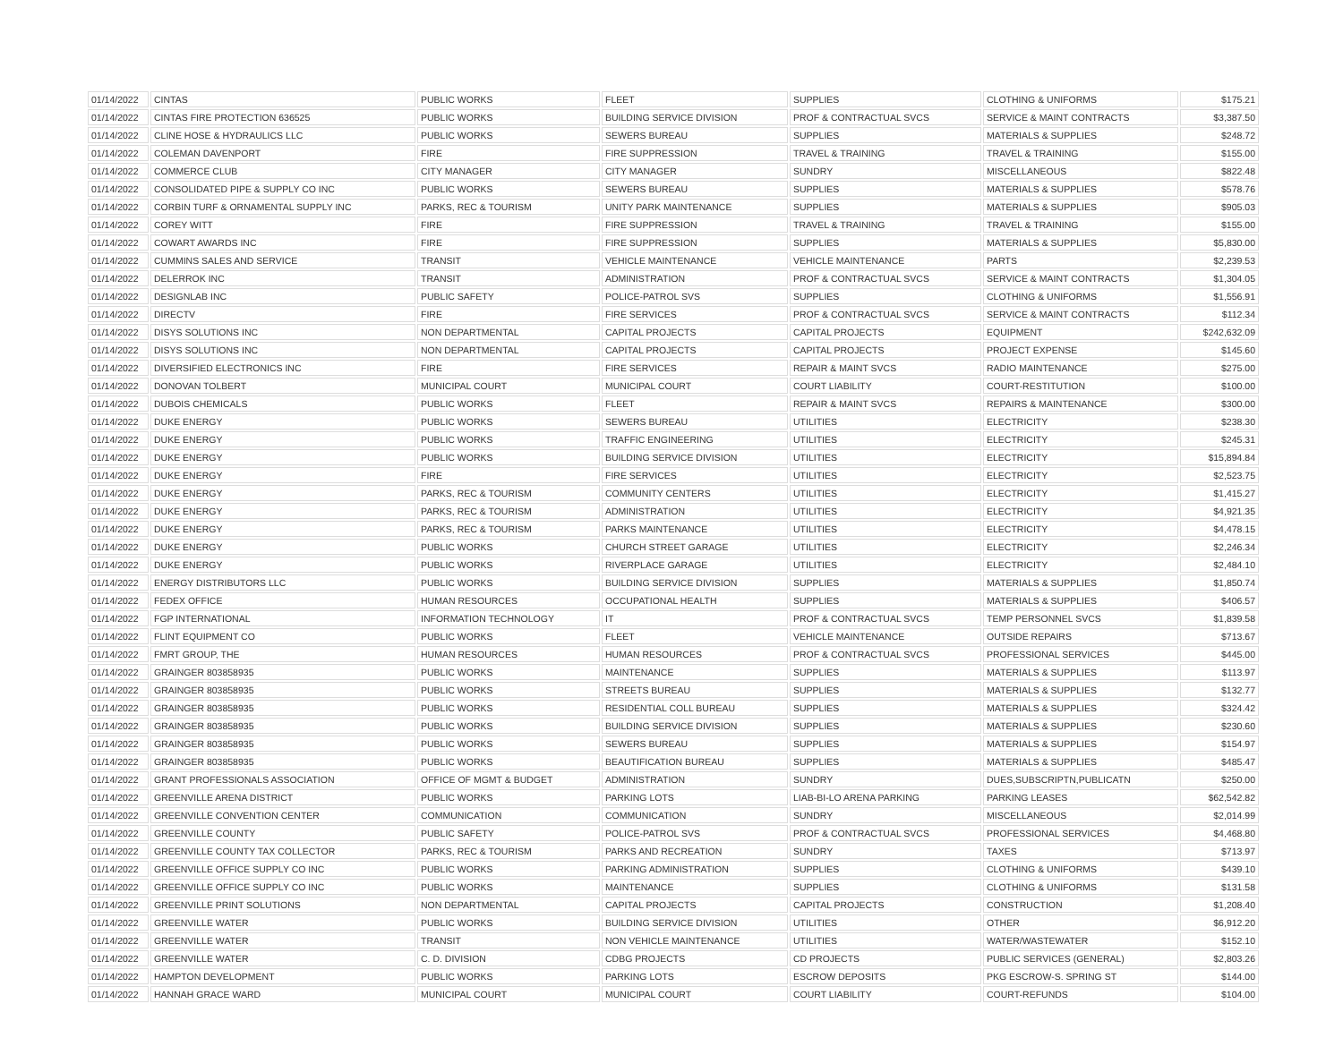| 01/14/2022 | CINTAS | PUBLIC WORKS | FLEET | SUPPLIES | CLOTHING & UNIFORMS | $175.21 |
| 01/14/2022 | CINTAS FIRE PROTECTION 636525 | PUBLIC WORKS | BUILDING SERVICE DIVISION | PROF & CONTRACTUAL SVCS | SERVICE & MAINT CONTRACTS | $3,387.50 |
| 01/14/2022 | CLINE HOSE & HYDRAULICS LLC | PUBLIC WORKS | SEWERS BUREAU | SUPPLIES | MATERIALS & SUPPLIES | $248.72 |
| 01/14/2022 | COLEMAN DAVENPORT | FIRE | FIRE SUPPRESSION | TRAVEL & TRAINING | TRAVEL & TRAINING | $155.00 |
| 01/14/2022 | COMMERCE CLUB | CITY MANAGER | CITY MANAGER | SUNDRY | MISCELLANEOUS | $822.48 |
| 01/14/2022 | CONSOLIDATED PIPE & SUPPLY CO INC | PUBLIC WORKS | SEWERS BUREAU | SUPPLIES | MATERIALS & SUPPLIES | $578.76 |
| 01/14/2022 | CORBIN TURF & ORNAMENTAL SUPPLY INC | PARKS, REC & TOURISM | UNITY PARK MAINTENANCE | SUPPLIES | MATERIALS & SUPPLIES | $905.03 |
| 01/14/2022 | COREY WITT | FIRE | FIRE SUPPRESSION | TRAVEL & TRAINING | TRAVEL & TRAINING | $155.00 |
| 01/14/2022 | COWART AWARDS INC | FIRE | FIRE SUPPRESSION | SUPPLIES | MATERIALS & SUPPLIES | $5,830.00 |
| 01/14/2022 | CUMMINS SALES AND SERVICE | TRANSIT | VEHICLE MAINTENANCE | VEHICLE MAINTENANCE | PARTS | $2,239.53 |
| 01/14/2022 | DELERROK INC | TRANSIT | ADMINISTRATION | PROF & CONTRACTUAL SVCS | SERVICE & MAINT CONTRACTS | $1,304.05 |
| 01/14/2022 | DESIGNLAB INC | PUBLIC SAFETY | POLICE-PATROL SVS | SUPPLIES | CLOTHING & UNIFORMS | $1,556.91 |
| 01/14/2022 | DIRECTV | FIRE | FIRE SERVICES | PROF & CONTRACTUAL SVCS | SERVICE & MAINT CONTRACTS | $112.34 |
| 01/14/2022 | DISYS SOLUTIONS INC | NON DEPARTMENTAL | CAPITAL PROJECTS | CAPITAL PROJECTS | EQUIPMENT | $242,632.09 |
| 01/14/2022 | DISYS SOLUTIONS INC | NON DEPARTMENTAL | CAPITAL PROJECTS | CAPITAL PROJECTS | PROJECT EXPENSE | $145.60 |
| 01/14/2022 | DIVERSIFIED ELECTRONICS INC | FIRE | FIRE SERVICES | REPAIR & MAINT SVCS | RADIO MAINTENANCE | $275.00 |
| 01/14/2022 | DONOVAN TOLBERT | MUNICIPAL COURT | MUNICIPAL COURT | COURT LIABILITY | COURT-RESTITUTION | $100.00 |
| 01/14/2022 | DUBOIS CHEMICALS | PUBLIC WORKS | FLEET | REPAIR & MAINT SVCS | REPAIRS & MAINTENANCE | $300.00 |
| 01/14/2022 | DUKE ENERGY | PUBLIC WORKS | SEWERS BUREAU | UTILITIES | ELECTRICITY | $238.30 |
| 01/14/2022 | DUKE ENERGY | PUBLIC WORKS | TRAFFIC ENGINEERING | UTILITIES | ELECTRICITY | $245.31 |
| 01/14/2022 | DUKE ENERGY | PUBLIC WORKS | BUILDING SERVICE DIVISION | UTILITIES | ELECTRICITY | $15,894.84 |
| 01/14/2022 | DUKE ENERGY | FIRE | FIRE SERVICES | UTILITIES | ELECTRICITY | $2,523.75 |
| 01/14/2022 | DUKE ENERGY | PARKS, REC & TOURISM | COMMUNITY CENTERS | UTILITIES | ELECTRICITY | $1,415.27 |
| 01/14/2022 | DUKE ENERGY | PARKS, REC & TOURISM | ADMINISTRATION | UTILITIES | ELECTRICITY | $4,921.35 |
| 01/14/2022 | DUKE ENERGY | PARKS, REC & TOURISM | PARKS MAINTENANCE | UTILITIES | ELECTRICITY | $4,478.15 |
| 01/14/2022 | DUKE ENERGY | PUBLIC WORKS | CHURCH STREET GARAGE | UTILITIES | ELECTRICITY | $2,246.34 |
| 01/14/2022 | DUKE ENERGY | PUBLIC WORKS | RIVERPLACE GARAGE | UTILITIES | ELECTRICITY | $2,484.10 |
| 01/14/2022 | ENERGY DISTRIBUTORS LLC | PUBLIC WORKS | BUILDING SERVICE DIVISION | SUPPLIES | MATERIALS & SUPPLIES | $1,850.74 |
| 01/14/2022 | FEDEX OFFICE | HUMAN RESOURCES | OCCUPATIONAL HEALTH | SUPPLIES | MATERIALS & SUPPLIES | $406.57 |
| 01/14/2022 | FGP INTERNATIONAL | INFORMATION TECHNOLOGY | IT | PROF & CONTRACTUAL SVCS | TEMP PERSONNEL SVCS | $1,839.58 |
| 01/14/2022 | FLINT EQUIPMENT CO | PUBLIC WORKS | FLEET | VEHICLE MAINTENANCE | OUTSIDE REPAIRS | $713.67 |
| 01/14/2022 | FMRT GROUP, THE | HUMAN RESOURCES | HUMAN RESOURCES | PROF & CONTRACTUAL SVCS | PROFESSIONAL SERVICES | $445.00 |
| 01/14/2022 | GRAINGER 803858935 | PUBLIC WORKS | MAINTENANCE | SUPPLIES | MATERIALS & SUPPLIES | $113.97 |
| 01/14/2022 | GRAINGER 803858935 | PUBLIC WORKS | STREETS BUREAU | SUPPLIES | MATERIALS & SUPPLIES | $132.77 |
| 01/14/2022 | GRAINGER 803858935 | PUBLIC WORKS | RESIDENTIAL COLL BUREAU | SUPPLIES | MATERIALS & SUPPLIES | $324.42 |
| 01/14/2022 | GRAINGER 803858935 | PUBLIC WORKS | BUILDING SERVICE DIVISION | SUPPLIES | MATERIALS & SUPPLIES | $230.60 |
| 01/14/2022 | GRAINGER 803858935 | PUBLIC WORKS | SEWERS BUREAU | SUPPLIES | MATERIALS & SUPPLIES | $154.97 |
| 01/14/2022 | GRAINGER 803858935 | PUBLIC WORKS | BEAUTIFICATION BUREAU | SUPPLIES | MATERIALS & SUPPLIES | $485.47 |
| 01/14/2022 | GRANT PROFESSIONALS ASSOCIATION | OFFICE OF MGMT & BUDGET | ADMINISTRATION | SUNDRY | DUES,SUBSCRIPTN,PUBLICATN | $250.00 |
| 01/14/2022 | GREENVILLE ARENA DISTRICT | PUBLIC WORKS | PARKING LOTS | LIAB-BI-LO ARENA PARKING | PARKING LEASES | $62,542.82 |
| 01/14/2022 | GREENVILLE CONVENTION CENTER | COMMUNICATION | COMMUNICATION | SUNDRY | MISCELLANEOUS | $2,014.99 |
| 01/14/2022 | GREENVILLE COUNTY | PUBLIC SAFETY | POLICE-PATROL SVS | PROF & CONTRACTUAL SVCS | PROFESSIONAL SERVICES | $4,468.80 |
| 01/14/2022 | GREENVILLE COUNTY TAX COLLECTOR | PARKS, REC & TOURISM | PARKS AND RECREATION | SUNDRY | TAXES | $713.97 |
| 01/14/2022 | GREENVILLE OFFICE SUPPLY CO INC | PUBLIC WORKS | PARKING ADMINISTRATION | SUPPLIES | CLOTHING & UNIFORMS | $439.10 |
| 01/14/2022 | GREENVILLE OFFICE SUPPLY CO INC | PUBLIC WORKS | MAINTENANCE | SUPPLIES | CLOTHING & UNIFORMS | $131.58 |
| 01/14/2022 | GREENVILLE PRINT SOLUTIONS | NON DEPARTMENTAL | CAPITAL PROJECTS | CAPITAL PROJECTS | CONSTRUCTION | $1,208.40 |
| 01/14/2022 | GREENVILLE WATER | PUBLIC WORKS | BUILDING SERVICE DIVISION | UTILITIES | OTHER | $6,912.20 |
| 01/14/2022 | GREENVILLE WATER | TRANSIT | NON VEHICLE MAINTENANCE | UTILITIES | WATER/WASTEWATER | $152.10 |
| 01/14/2022 | GREENVILLE WATER | C. D. DIVISION | CDBG PROJECTS | CD PROJECTS | PUBLIC SERVICES (GENERAL) | $2,803.26 |
| 01/14/2022 | HAMPTON DEVELOPMENT | PUBLIC WORKS | PARKING LOTS | ESCROW DEPOSITS | PKG ESCROW-S. SPRING ST | $144.00 |
| 01/14/2022 | HANNAH GRACE WARD | MUNICIPAL COURT | MUNICIPAL COURT | COURT LIABILITY | COURT-REFUNDS | $104.00 |